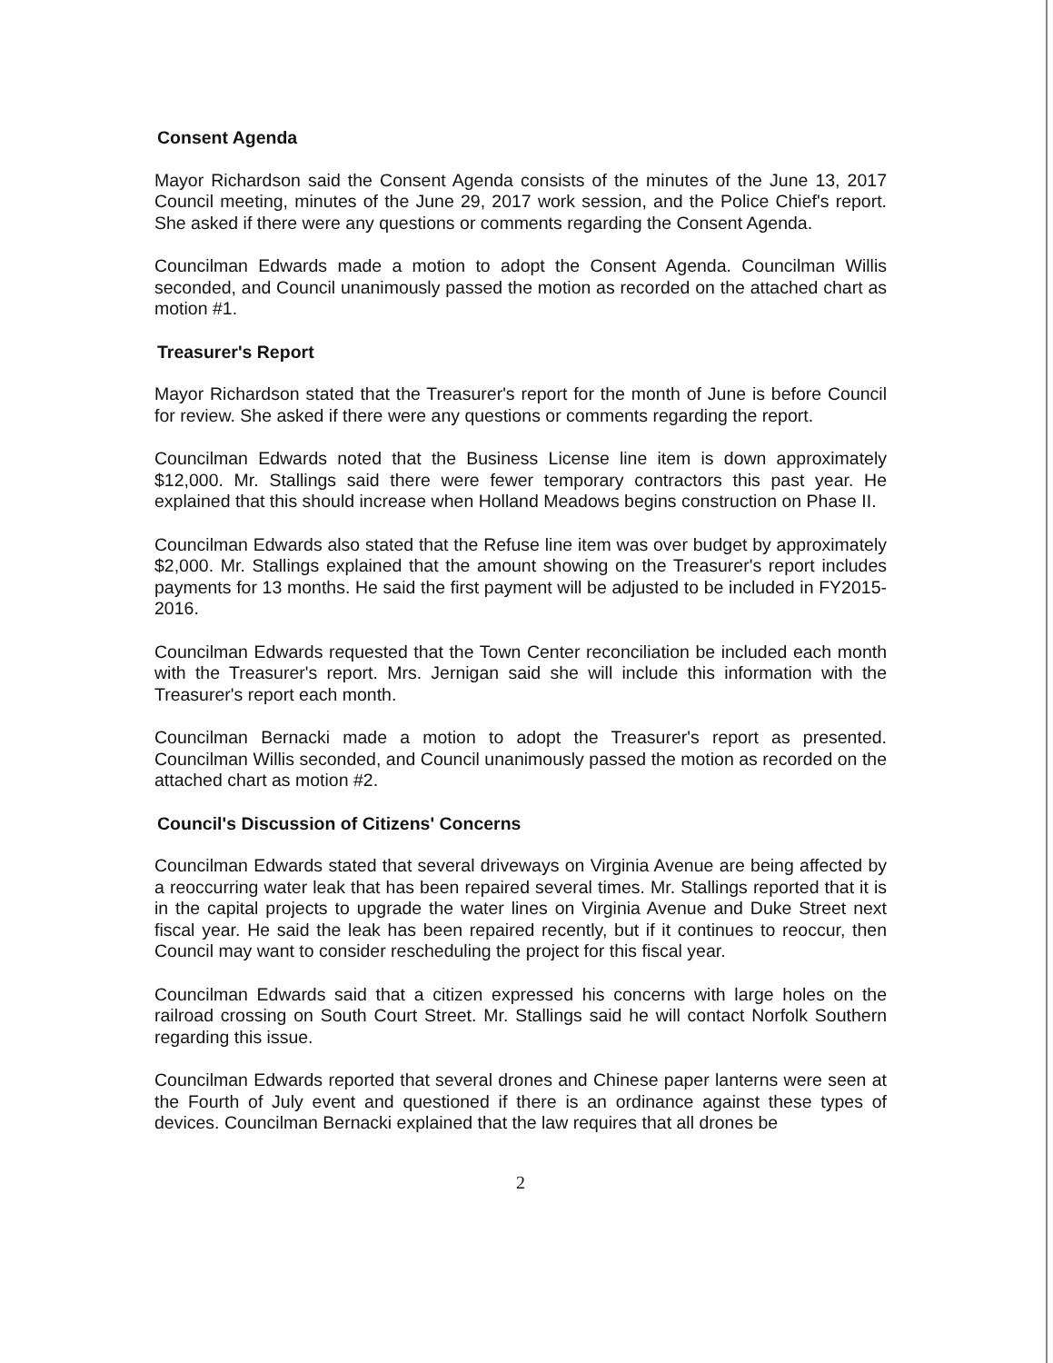Consent Agenda
Mayor Richardson said the Consent Agenda consists of the minutes of the June 13, 2017 Council meeting, minutes of the June 29, 2017 work session, and the Police Chief's report. She asked if there were any questions or comments regarding the Consent Agenda.
Councilman Edwards made a motion to adopt the Consent Agenda. Councilman Willis seconded, and Council unanimously passed the motion as recorded on the attached chart as motion #1.
Treasurer's Report
Mayor Richardson stated that the Treasurer's report for the month of June is before Council for review. She asked if there were any questions or comments regarding the report.
Councilman Edwards noted that the Business License line item is down approximately $12,000. Mr. Stallings said there were fewer temporary contractors this past year. He explained that this should increase when Holland Meadows begins construction on Phase II.
Councilman Edwards also stated that the Refuse line item was over budget by approximately $2,000. Mr. Stallings explained that the amount showing on the Treasurer's report includes payments for 13 months. He said the first payment will be adjusted to be included in FY2015-2016.
Councilman Edwards requested that the Town Center reconciliation be included each month with the Treasurer's report. Mrs. Jernigan said she will include this information with the Treasurer's report each month.
Councilman Bernacki made a motion to adopt the Treasurer's report as presented. Councilman Willis seconded, and Council unanimously passed the motion as recorded on the attached chart as motion #2.
Council's Discussion of Citizens' Concerns
Councilman Edwards stated that several driveways on Virginia Avenue are being affected by a reoccurring water leak that has been repaired several times. Mr. Stallings reported that it is in the capital projects to upgrade the water lines on Virginia Avenue and Duke Street next fiscal year. He said the leak has been repaired recently, but if it continues to reoccur, then Council may want to consider rescheduling the project for this fiscal year.
Councilman Edwards said that a citizen expressed his concerns with large holes on the railroad crossing on South Court Street. Mr. Stallings said he will contact Norfolk Southern regarding this issue.
Councilman Edwards reported that several drones and Chinese paper lanterns were seen at the Fourth of July event and questioned if there is an ordinance against these types of devices. Councilman Bernacki explained that the law requires that all drones be
2